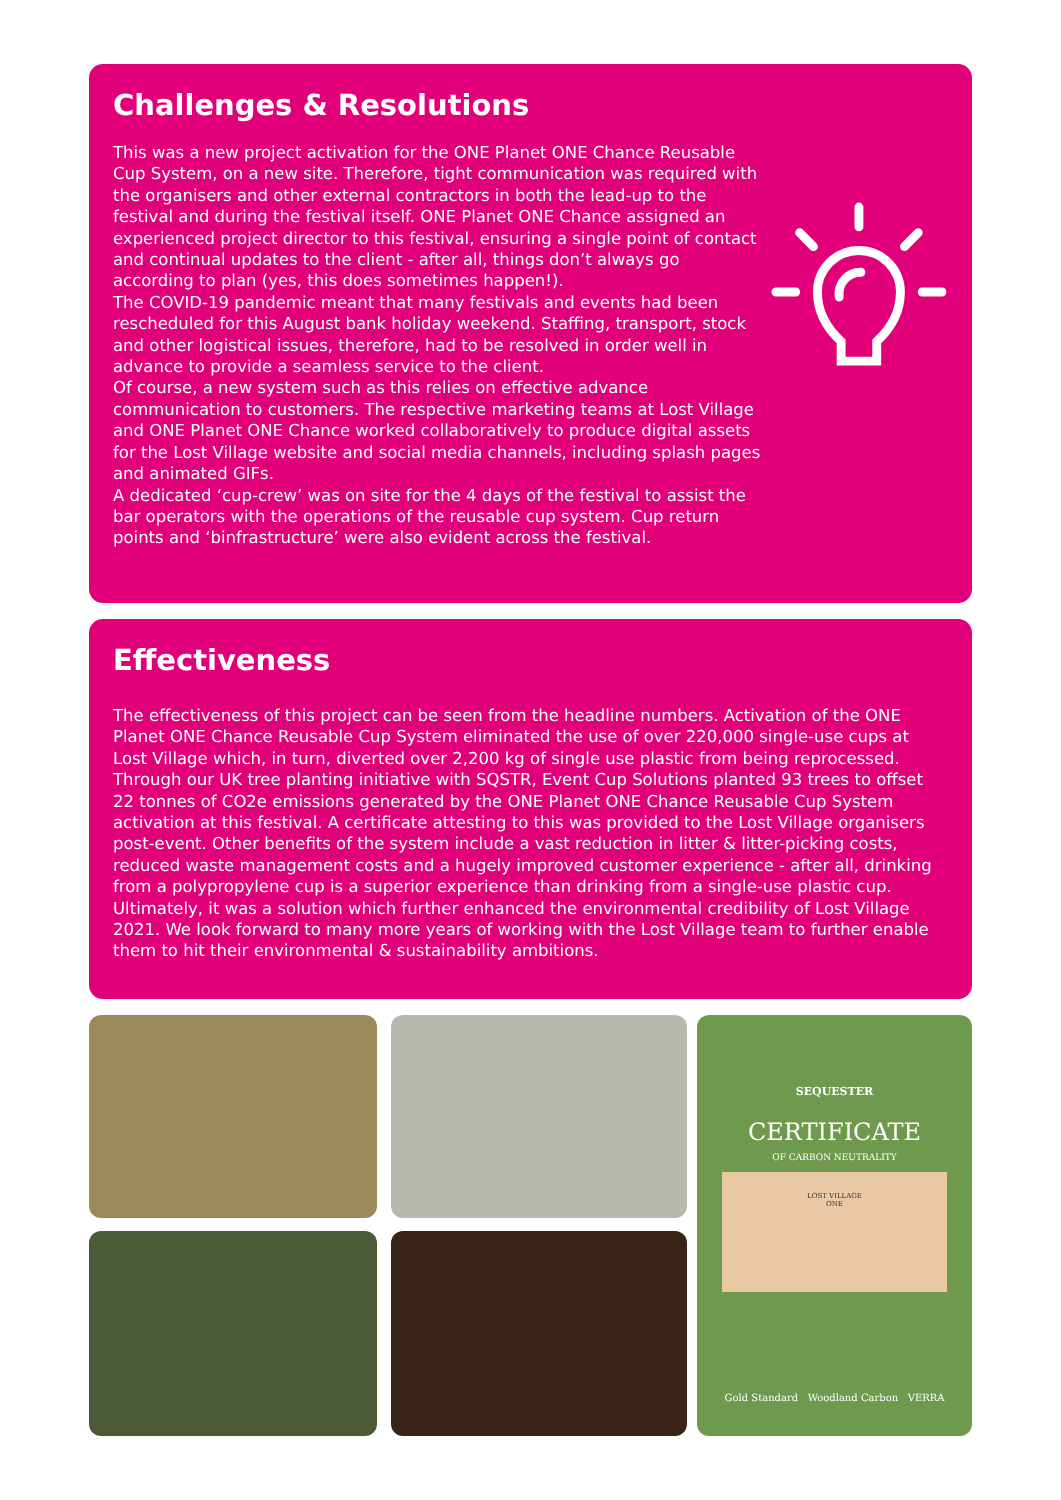Challenges & Resolutions
This was a new project activation for the ONE Planet ONE Chance Reusable Cup System, on a new site. Therefore, tight communication was required with the organisers and other external contractors in both the lead-up to the festival and during the festival itself. ONE Planet ONE Chance assigned an experienced project director to this festival, ensuring a single point of contact and continual updates to the client - after all, things don’t always go according to plan (yes, this does sometimes happen!).
The COVID-19 pandemic meant that many festivals and events had been rescheduled for this August bank holiday weekend. Staffing, transport, stock and other logistical issues, therefore, had to be resolved in order well in advance to provide a seamless service to the client.
Of course, a new system such as this relies on effective advance communication to customers. The respective marketing teams at Lost Village and ONE Planet ONE Chance worked collaboratively to produce digital assets for the Lost Village website and social media channels, including splash pages and animated GIFs.
A dedicated ‘cup-crew’ was on site for the 4 days of the festival to assist the bar operators with the operations of the reusable cup system. Cup return points and ‘binfrastructure’ were also evident across the festival.
Effectiveness
The effectiveness of this project can be seen from the headline numbers. Activation of the ONE Planet ONE Chance Reusable Cup System eliminated the use of over 220,000 single-use cups at Lost Village which, in turn, diverted over 2,200 kg of single use plastic from being reprocessed. Through our UK tree planting initiative with SQSTR, Event Cup Solutions planted 93 trees to offset 22 tonnes of CO2e emissions generated by the ONE Planet ONE Chance Reusable Cup System activation at this festival. A certificate attesting to this was provided to the Lost Village organisers post-event. Other benefits of the system include a vast reduction in litter & litter-picking costs, reduced waste management costs and a hugely improved customer experience - after all, drinking from a polypropylene cup is a superior experience than drinking from a single-use plastic cup. Ultimately, it was a solution which further enhanced the environmental credibility of Lost Village 2021. We look forward to many more years of working with the Lost Village team to further enable them to hit their environmental & sustainability ambitions.
SEQUESTER
CERTIFICATE
OF CARBON NEUTRALITY
LOST VILLAGE
ONE
Gold Standard Woodland Carbon VERRA